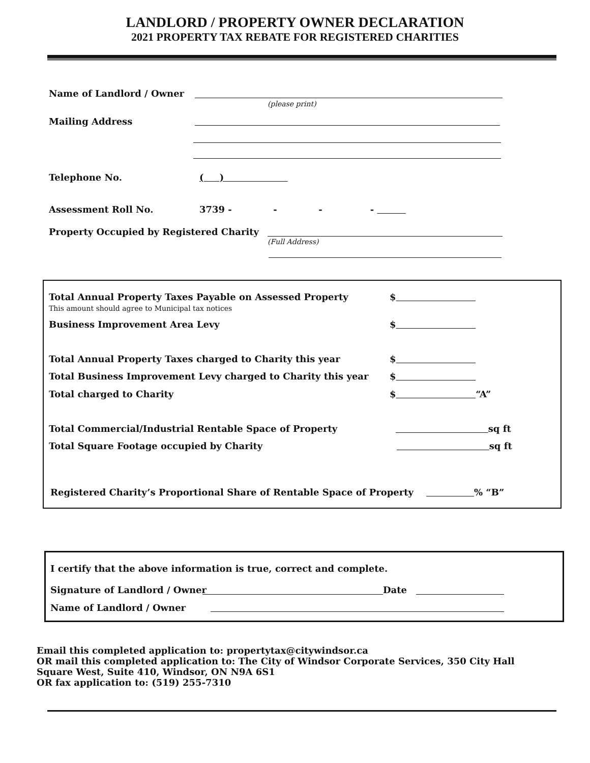LANDLORD / PROPERTY OWNER DECLARATION
2021 PROPERTY TAX REBATE FOR REGISTERED CHARITIES
Name of Landlord / Owner
(please print)
Mailing Address
Telephone No. ( )
Assessment Roll No.
3739 - - - -
Property Occupied by Registered Charity
(Full Address)
Total Annual Property Taxes Payable on Assessed Property
This amount should agree to Municipal tax notices
Business Improvement Area Levy
Total Annual Property Taxes charged to Charity this year
Total Business Improvement Levy charged to Charity this year
Total charged to Charity
$
$
$
$
$ “A”
Total Commercial/Industrial Rentable Space of Property
sq ft
Total Square Footage occupied by Charity
sq ft
Registered Charity’s Proportional Share of Rentable Space of Property
% “B”
I certify that the above information is true, correct and complete.
Signature of Landlord / Owner Date
Name of Landlord / Owner
Email this completed application to: propertytax@citywindsor.ca
OR mail this completed application to: The City of Windsor Corporate Services, 350 City Hall Square West, Suite 410, Windsor, ON N9A 6S1
OR fax application to: (519) 255-7310